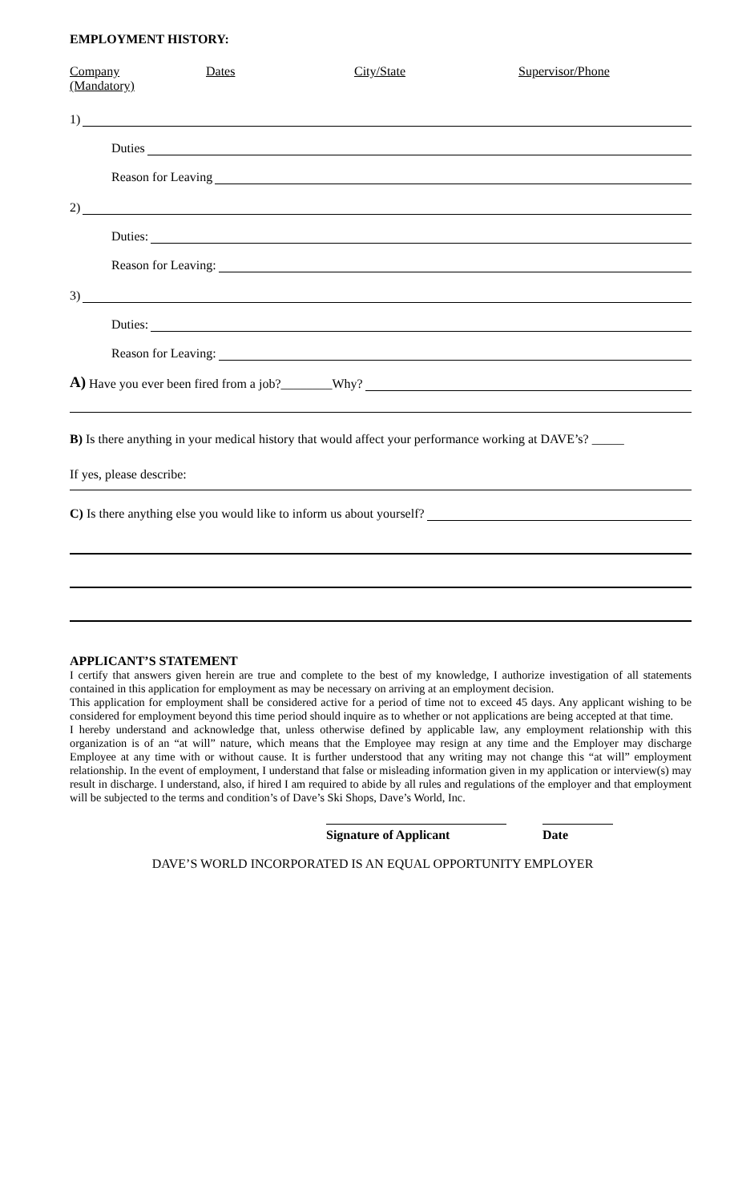EMPLOYMENT HISTORY:
Company Dates City/State Supervisor/Phone
(Mandatory)
1)
Duties
Reason for Leaving
2)
Duties:
Reason for Leaving:
3)
Duties:
Reason for Leaving:
A) Have you ever been fired from a job?________Why?
B) Is there anything in your medical history that would affect your performance working at DAVE’s? _____
If yes, please describe:
C) Is there anything else you would like to inform us about yourself?
APPLICANT’S STATEMENT
I certify that answers given herein are true and complete to the best of my knowledge, I authorize investigation of all statements contained in this application for employment as may be necessary on arriving at an employment decision.
This application for employment shall be considered active for a period of time not to exceed 45 days. Any applicant wishing to be considered for employment beyond this time period should inquire as to whether or not applications are being accepted at that time.
I hereby understand and acknowledge that, unless otherwise defined by applicable law, any employment relationship with this organization is of an “at will” nature, which means that the Employee may resign at any time and the Employer may discharge Employee at any time with or without cause. It is further understood that any writing may not change this “at will” employment relationship. In the event of employment, I understand that false or misleading information given in my application or interview(s) may result in discharge. I understand, also, if hired I am required to abide by all rules and regulations of the employer and that employment will be subjected to the terms and condition’s of Dave’s Ski Shops, Dave’s World, Inc.
Signature of Applicant Date
DAVE’S WORLD INCORPORATED IS AN EQUAL OPPORTUNITY EMPLOYER